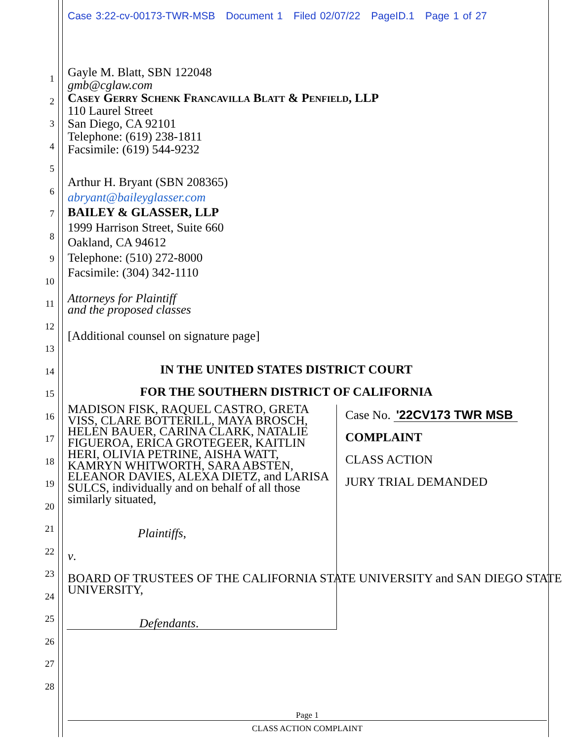Case 3:22-cv-00173-TWR-MSB Document 1 Filed 02/07/22 PageID.1 Page 1 of 27
Gayle M. Blatt, SBN 122048
gmb@cglaw.com
Casey Gerry Schenk Francavilla Blatt & Penfield, LLP
110 Laurel Street
San Diego, CA 92101
Telephone: (619) 238-1811
Facsimile: (619) 544-9232
Arthur H. Bryant (SBN 208365)
abryant@baileyglasser.com
BAILEY & GLASSER, LLP
1999 Harrison Street, Suite 660
Oakland, CA 94612
Telephone: (510) 272-8000
Facsimile: (304) 342-1110
Attorneys for Plaintiff
and the proposed classes
[Additional counsel on signature page]
IN THE UNITED STATES DISTRICT COURT
FOR THE SOUTHERN DISTRICT OF CALIFORNIA
MADISON FISK, RAQUEL CASTRO, GRETA VISS, CLARE BOTTERILL, MAYA BROSCH, HELEN BAUER, CARINA CLARK, NATALIE FIGUEROA, ERICA GROTEGEER, KAITLIN HERI, OLIVIA PETRINE, AISHA WATT, KAMRYN WHITWORTH, SARA ABSTEN, ELEANOR DAVIES, ALEXA DIETZ, and LARISA SULCS, individually and on behalf of all those similarly situated,
Plaintiffs,
v.
BOARD OF TRUSTEES OF THE CALIFORNIA STATE UNIVERSITY and SAN DIEGO STATE UNIVERSITY,
Defendants.
Case No. '22CV173 TWR MSB
COMPLAINT
CLASS ACTION
JURY TRIAL DEMANDED
1
2
3
4
5
6
7
8
9
10
11
12
13
14
15
16
17
18
19
20
21
22
23
24
25
26
27
28
Page 1
CLASS ACTION COMPLAINT